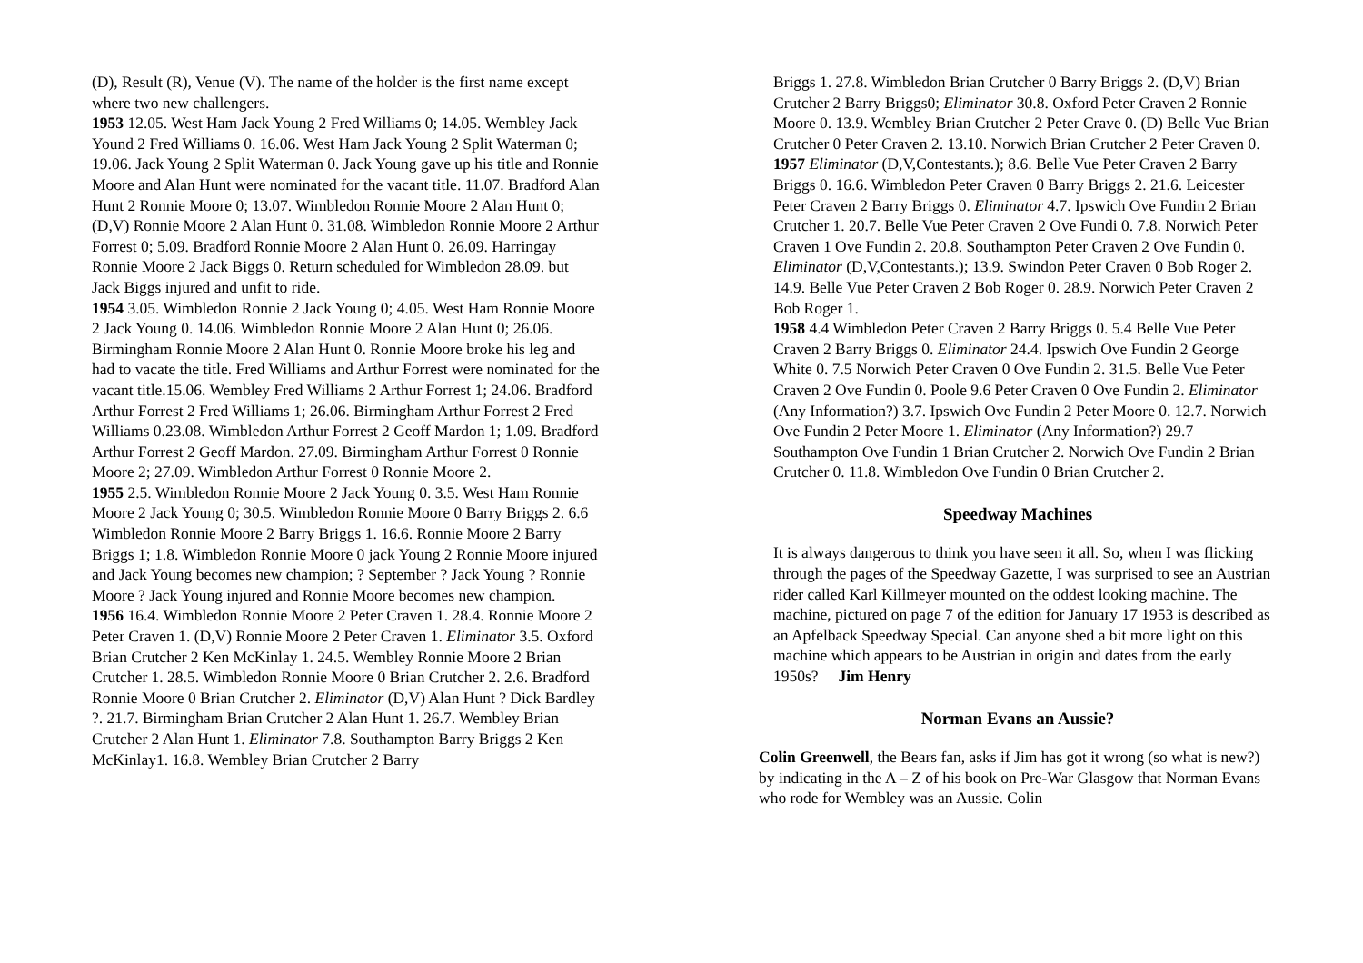(D), Result (R), Venue (V). The name of the holder is the first name except where two new challengers.
1953 12.05. West Ham Jack Young 2 Fred Williams 0; 14.05. Wembley Jack Yound 2 Fred Williams 0. 16.06. West Ham Jack Young 2 Split Waterman 0; 19.06. Jack Young 2 Split Waterman 0. Jack Young gave up his title and Ronnie Moore and Alan Hunt were nominated for the vacant title. 11.07. Bradford Alan Hunt 2 Ronnie Moore 0; 13.07. Wimbledon Ronnie Moore 2 Alan Hunt 0; (D,V) Ronnie Moore 2 Alan Hunt 0. 31.08. Wimbledon Ronnie Moore 2 Arthur Forrest 0; 5.09. Bradford Ronnie Moore 2 Alan Hunt 0. 26.09. Harringay Ronnie Moore 2 Jack Biggs 0. Return scheduled for Wimbledon 28.09. but Jack Biggs injured and unfit to ride.
1954 3.05. Wimbledon Ronnie 2 Jack Young 0; 4.05. West Ham Ronnie Moore 2 Jack Young 0. 14.06. Wimbledon Ronnie Moore 2 Alan Hunt 0; 26.06. Birmingham Ronnie Moore 2 Alan Hunt 0. Ronnie Moore broke his leg and had to vacate the title. Fred Williams and Arthur Forrest were nominated for the vacant title.15.06. Wembley Fred Williams 2 Arthur Forrest 1; 24.06. Bradford Arthur Forrest 2 Fred Williams 1; 26.06. Birmingham Arthur Forrest 2 Fred Williams 0.23.08. Wimbledon Arthur Forrest 2 Geoff Mardon 1; 1.09. Bradford Arthur Forrest 2 Geoff Mardon. 27.09. Birmingham Arthur Forrest 0 Ronnie Moore 2; 27.09. Wimbledon Arthur Forrest 0 Ronnie Moore 2.
1955 2.5. Wimbledon Ronnie Moore 2 Jack Young 0. 3.5. West Ham Ronnie Moore 2 Jack Young 0; 30.5. Wimbledon Ronnie Moore 0 Barry Briggs 2. 6.6 Wimbledon Ronnie Moore 2 Barry Briggs 1. 16.6. Ronnie Moore 2 Barry Briggs 1; 1.8. Wimbledon Ronnie Moore 0 jack Young 2 Ronnie Moore injured and Jack Young becomes new champion; ? September ? Jack Young ? Ronnie Moore ? Jack Young injured and Ronnie Moore becomes new champion.
1956 16.4. Wimbledon Ronnie Moore 2 Peter Craven 1. 28.4. Ronnie Moore 2 Peter Craven 1. (D,V) Ronnie Moore 2 Peter Craven 1. Eliminator 3.5. Oxford Brian Crutcher 2 Ken McKinlay 1. 24.5. Wembley Ronnie Moore 2 Brian Crutcher 1. 28.5. Wimbledon Ronnie Moore 0 Brian Crutcher 2. 2.6. Bradford Ronnie Moore 0 Brian Crutcher 2. Eliminator (D,V) Alan Hunt ? Dick Bardley ?. 21.7. Birmingham Brian Crutcher 2 Alan Hunt 1. 26.7. Wembley Brian Crutcher 2 Alan Hunt 1. Eliminator 7.8. Southampton Barry Briggs 2 Ken McKinlay1. 16.8. Wembley Brian Crutcher 2 Barry
Briggs 1. 27.8. Wimbledon Brian Crutcher 0 Barry Briggs 2. (D,V) Brian Crutcher 2 Barry Briggs0; Eliminator 30.8. Oxford Peter Craven 2 Ronnie Moore 0. 13.9. Wembley Brian Crutcher 2 Peter Crave 0. (D) Belle Vue Brian Crutcher 0 Peter Craven 2. 13.10. Norwich Brian Crutcher 2 Peter Craven 0.
1957 Eliminator (D,V,Contestants.); 8.6. Belle Vue Peter Craven 2 Barry Briggs 0. 16.6. Wimbledon Peter Craven 0 Barry Briggs 2. 21.6. Leicester Peter Craven 2 Barry Briggs 0. Eliminator 4.7. Ipswich Ove Fundin 2 Brian Crutcher 1. 20.7. Belle Vue Peter Craven 2 Ove Fundi 0. 7.8. Norwich Peter Craven 1 Ove Fundin 2. 20.8. Southampton Peter Craven 2 Ove Fundin 0. Eliminator (D,V,Contestants.); 13.9. Swindon Peter Craven 0 Bob Roger 2. 14.9. Belle Vue Peter Craven 2 Bob Roger 0. 28.9. Norwich Peter Craven 2 Bob Roger 1.
1958 4.4 Wimbledon Peter Craven 2 Barry Briggs 0. 5.4 Belle Vue Peter Craven 2 Barry Briggs 0. Eliminator 24.4. Ipswich Ove Fundin 2 George White 0. 7.5 Norwich Peter Craven 0 Ove Fundin 2. 31.5. Belle Vue Peter Craven 2 Ove Fundin 0. Poole 9.6 Peter Craven 0 Ove Fundin 2. Eliminator (Any Information?) 3.7. Ipswich Ove Fundin 2 Peter Moore 0. 12.7. Norwich Ove Fundin 2 Peter Moore 1. Eliminator (Any Information?) 29.7 Southampton Ove Fundin 1 Brian Crutcher 2. Norwich Ove Fundin 2 Brian Crutcher 0. 11.8. Wimbledon Ove Fundin 0 Brian Crutcher 2.
Speedway Machines
It is always dangerous to think you have seen it all. So, when I was flicking through the pages of the Speedway Gazette, I was surprised to see an Austrian rider called Karl Killmeyer mounted on the oddest looking machine. The machine, pictured on page 7 of the edition for January 17 1953 is described as an Apfelback Speedway Special. Can anyone shed a bit more light on this machine which appears to be Austrian in origin and dates from the early 1950s? Jim Henry
Norman Evans an Aussie?
Colin Greenwell, the Bears fan, asks if Jim has got it wrong (so what is new?) by indicating in the A – Z of his book on Pre-War Glasgow that Norman Evans who rode for Wembley was an Aussie. Colin